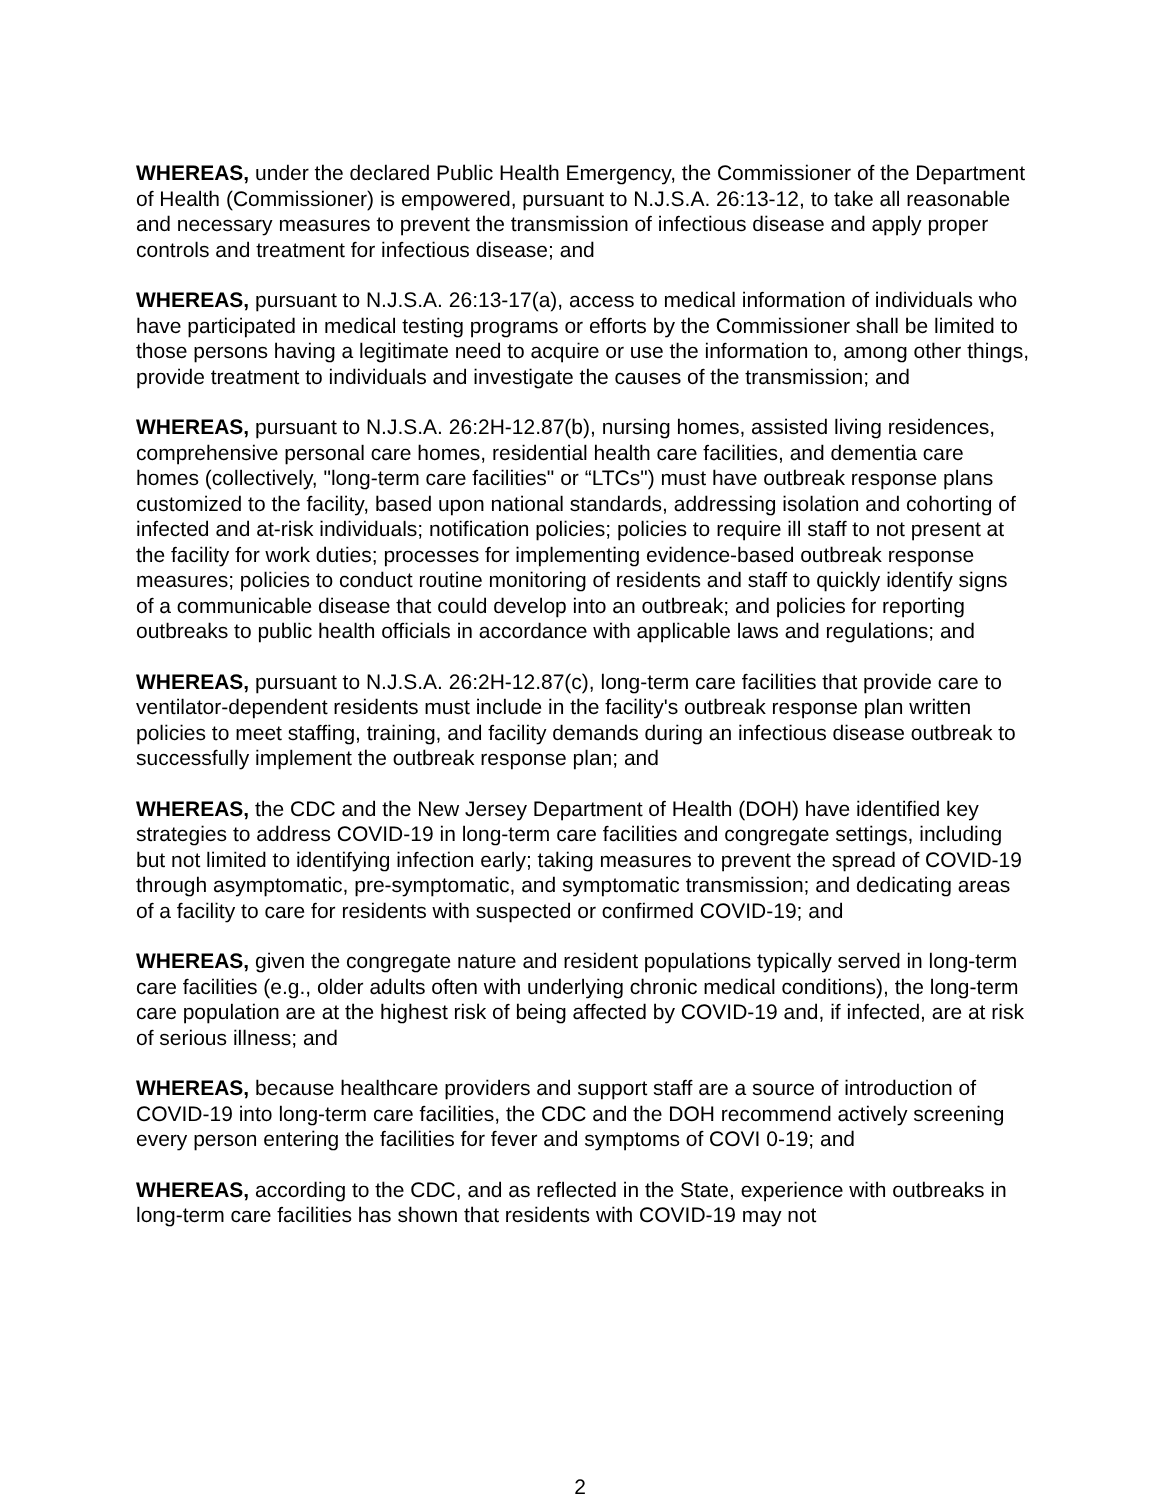WHEREAS, under the declared Public Health Emergency, the Commissioner of the Department of Health (Commissioner) is empowered, pursuant to N.J.S.A. 26:13-12, to take all reasonable and necessary measures to prevent the transmission of infectious disease and apply proper controls and treatment for infectious disease; and
WHEREAS, pursuant to N.J.S.A. 26:13-17(a), access to medical information of individuals who have participated in medical testing programs or efforts by the Commissioner shall be limited to those persons having a legitimate need to acquire or use the information to, among other things, provide treatment to individuals and investigate the causes of the transmission; and
WHEREAS, pursuant to N.J.S.A. 26:2H-12.87(b), nursing homes, assisted living residences, comprehensive personal care homes, residential health care facilities, and dementia care homes (collectively, "long-term care facilities" or “LTCs") must have outbreak response plans customized to the facility, based upon national standards, addressing isolation and cohorting of infected and at-risk individuals; notification policies; policies to require ill staff to not present at the facility for work duties; processes for implementing evidence-based outbreak response measures; policies to conduct routine monitoring of residents and staff to quickly identify signs of a communicable disease that could develop into an outbreak; and policies for reporting outbreaks to public health officials in accordance with applicable laws and regulations; and
WHEREAS, pursuant to N.J.S.A. 26:2H-12.87(c), long-term care facilities that provide care to ventilator-dependent residents must include in the facility's outbreak response plan written policies to meet staffing, training, and facility demands during an infectious disease outbreak to successfully implement the outbreak response plan; and
WHEREAS, the CDC and the New Jersey Department of Health (DOH) have identified key strategies to address COVID-19 in long-term care facilities and congregate settings, including but not limited to identifying infection early; taking measures to prevent the spread of COVID-19 through asymptomatic, pre-symptomatic, and symptomatic transmission; and dedicating areas of a facility to care for residents with suspected or confirmed COVID-19; and
WHEREAS, given the congregate nature and resident populations typically served in long-term care facilities (e.g., older adults often with underlying chronic medical conditions), the long-term care population are at the highest risk of being affected by COVID-19 and, if infected, are at risk of serious illness; and
WHEREAS, because healthcare providers and support staff are a source of introduction of COVID-19 into long-term care facilities, the CDC and the DOH recommend actively screening every person entering the facilities for fever and symptoms of COVI 0-19; and
WHEREAS, according to the CDC, and as reflected in the State, experience with outbreaks in long-term care facilities has shown that residents with COVID-19 may not
2